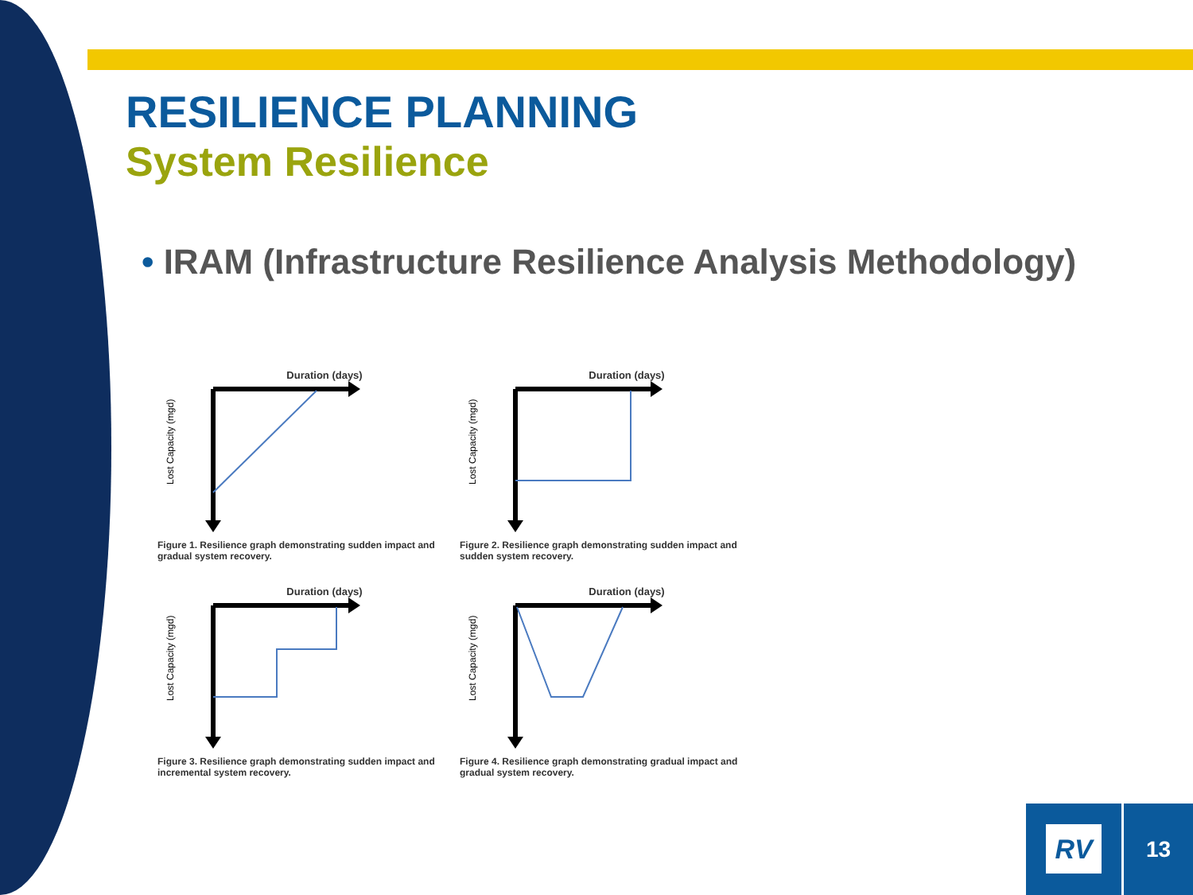RESILIENCE PLANNING
System Resilience
• IRAM (Infrastructure Resilience Analysis Methodology)
Duration (days)
Lost Capacity (mgd)
Figure 1. Resilience graph demonstrating sudden impact and gradual system recovery.
Duration (days)
Lost Capacity (mgd)
Figure 2. Resilience graph demonstrating sudden impact and sudden system recovery.
Duration (days)
Lost Capacity (mgd)
Figure 3. Resilience graph demonstrating sudden impact and incremental system recovery.
Duration (days)
Lost Capacity (mgd)
Figure 4. Resilience graph demonstrating gradual impact and gradual system recovery.
RV 13